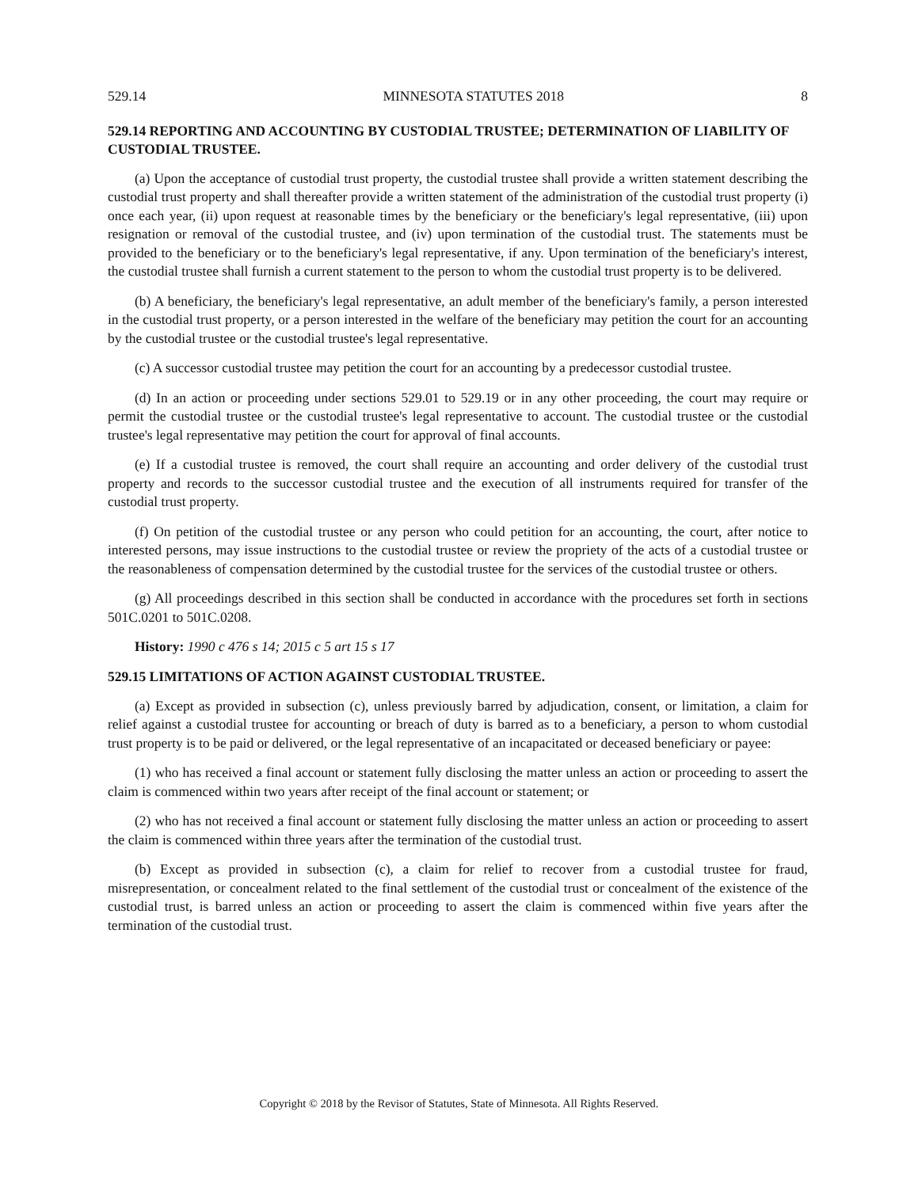529.14 MINNESOTA STATUTES 2018 8
529.14 REPORTING AND ACCOUNTING BY CUSTODIAL TRUSTEE; DETERMINATION OF LIABILITY OF CUSTODIAL TRUSTEE.
(a) Upon the acceptance of custodial trust property, the custodial trustee shall provide a written statement describing the custodial trust property and shall thereafter provide a written statement of the administration of the custodial trust property (i) once each year, (ii) upon request at reasonable times by the beneficiary or the beneficiary's legal representative, (iii) upon resignation or removal of the custodial trustee, and (iv) upon termination of the custodial trust. The statements must be provided to the beneficiary or to the beneficiary's legal representative, if any. Upon termination of the beneficiary's interest, the custodial trustee shall furnish a current statement to the person to whom the custodial trust property is to be delivered.
(b) A beneficiary, the beneficiary's legal representative, an adult member of the beneficiary's family, a person interested in the custodial trust property, or a person interested in the welfare of the beneficiary may petition the court for an accounting by the custodial trustee or the custodial trustee's legal representative.
(c) A successor custodial trustee may petition the court for an accounting by a predecessor custodial trustee.
(d) In an action or proceeding under sections 529.01 to 529.19 or in any other proceeding, the court may require or permit the custodial trustee or the custodial trustee's legal representative to account. The custodial trustee or the custodial trustee's legal representative may petition the court for approval of final accounts.
(e) If a custodial trustee is removed, the court shall require an accounting and order delivery of the custodial trust property and records to the successor custodial trustee and the execution of all instruments required for transfer of the custodial trust property.
(f) On petition of the custodial trustee or any person who could petition for an accounting, the court, after notice to interested persons, may issue instructions to the custodial trustee or review the propriety of the acts of a custodial trustee or the reasonableness of compensation determined by the custodial trustee for the services of the custodial trustee or others.
(g) All proceedings described in this section shall be conducted in accordance with the procedures set forth in sections 501C.0201 to 501C.0208.
History: 1990 c 476 s 14; 2015 c 5 art 15 s 17
529.15 LIMITATIONS OF ACTION AGAINST CUSTODIAL TRUSTEE.
(a) Except as provided in subsection (c), unless previously barred by adjudication, consent, or limitation, a claim for relief against a custodial trustee for accounting or breach of duty is barred as to a beneficiary, a person to whom custodial trust property is to be paid or delivered, or the legal representative of an incapacitated or deceased beneficiary or payee:
(1) who has received a final account or statement fully disclosing the matter unless an action or proceeding to assert the claim is commenced within two years after receipt of the final account or statement; or
(2) who has not received a final account or statement fully disclosing the matter unless an action or proceeding to assert the claim is commenced within three years after the termination of the custodial trust.
(b) Except as provided in subsection (c), a claim for relief to recover from a custodial trustee for fraud, misrepresentation, or concealment related to the final settlement of the custodial trust or concealment of the existence of the custodial trust, is barred unless an action or proceeding to assert the claim is commenced within five years after the termination of the custodial trust.
Copyright © 2018 by the Revisor of Statutes, State of Minnesota. All Rights Reserved.